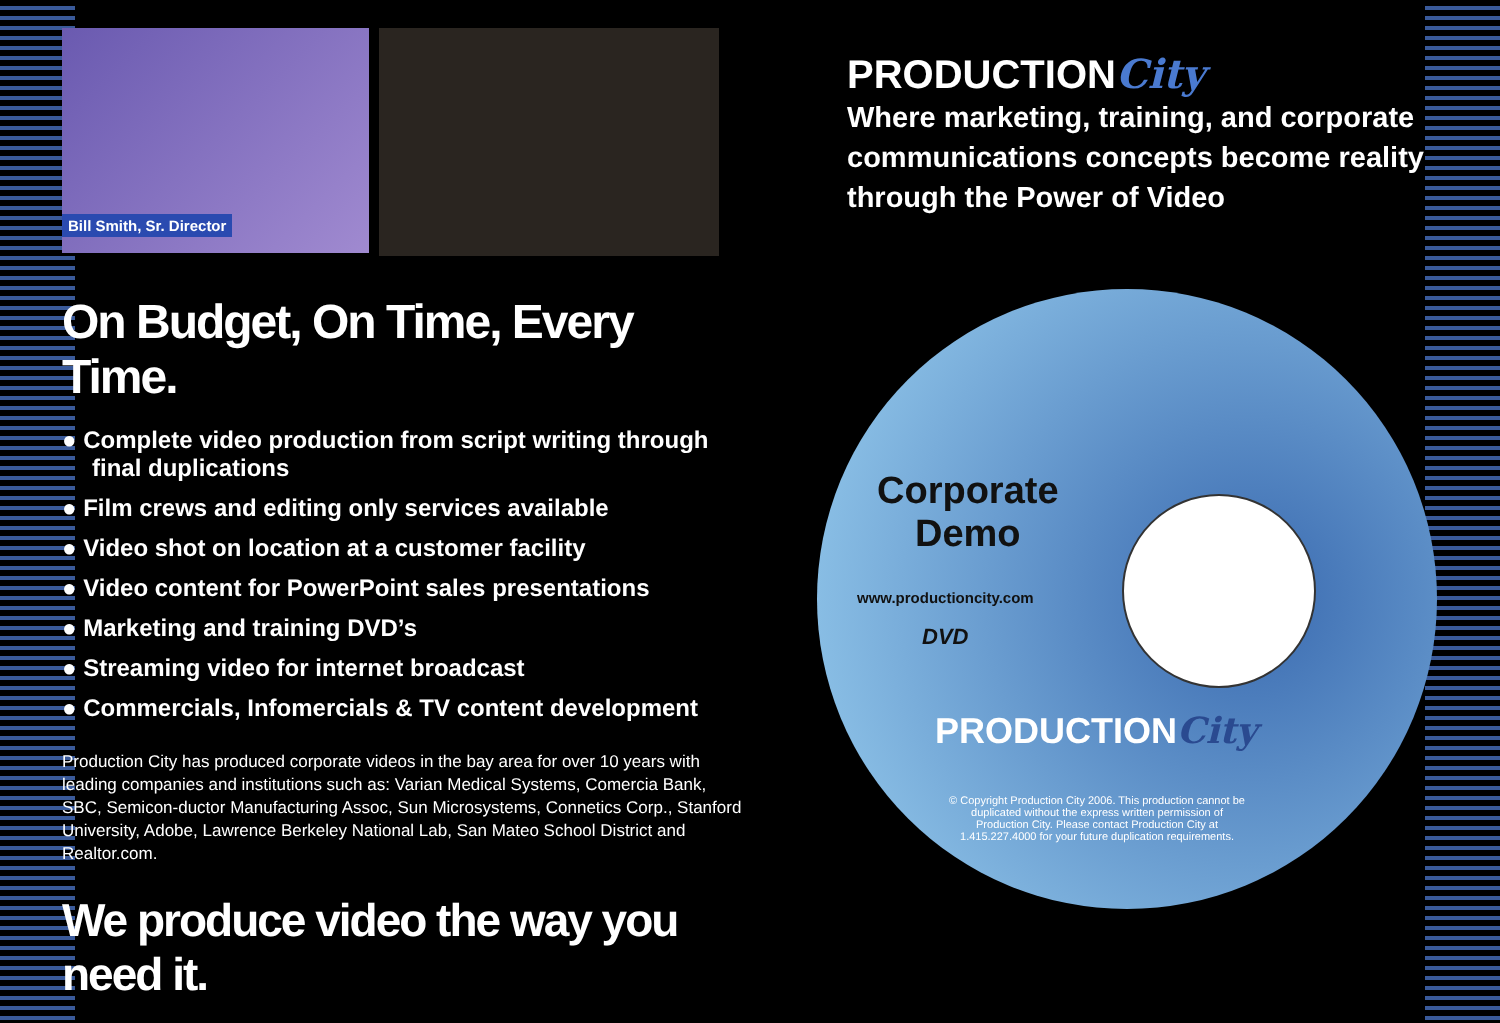Bill Smith, Sr. Director
On Budget, On Time, Every Time.
● Complete video production from script writing through final duplications
● Film crews and editing only services available
● Video shot on location at a customer facility
● Video content for PowerPoint sales presentations
● Marketing and training DVD’s
● Streaming video for internet broadcast
● Commercials, Infomercials & TV content development
Production City has produced corporate videos in the bay area for over 10 years with leading companies and institutions such as: Varian Medical Systems, Comercia Bank, SBC, Semicon-ductor Manufacturing Assoc, Sun Microsystems, Connetics Corp., Stanford University, Adobe, Lawrence Berkeley National Lab, San Mateo School District and Realtor.com.
We produce video the way you need it.
PRODUCTIONCity
Where marketing, training, and corporate communications concepts become reality through the Power of Video
Corporate
Demo
www.productioncity.com
DVD
PRODUCTIONCity
© Copyright Production City 2006. This production cannot be duplicated without the express written permission of Production City. Please contact Production City at 1.415.227.4000 for your future duplication requirements.